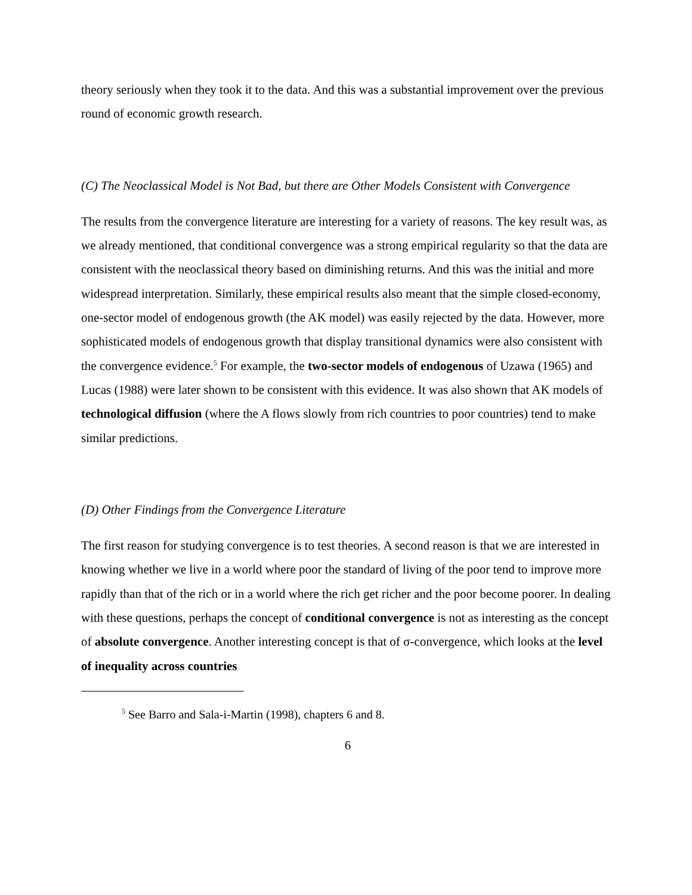theory seriously when they took it to the data. And this was a substantial improvement over the previous round of economic growth research.
(C) The Neoclassical Model is Not Bad, but there are Other Models Consistent with Convergence
The results from the convergence literature are interesting for a variety of reasons. The key result was, as we already mentioned, that conditional convergence was a strong empirical regularity so that the data are consistent with the neoclassical theory based on diminishing returns. And this was the initial and more widespread interpretation. Similarly, these empirical results also meant that the simple closed-economy, one-sector model of endogenous growth (the AK model) was easily rejected by the data. However, more sophisticated models of endogenous growth that display transitional dynamics were also consistent with the convergence evidence.<sup>5</sup> For example, the two-sector models of endogenous of Uzawa (1965) and Lucas (1988) were later shown to be consistent with this evidence. It was also shown that AK models of technological diffusion (where the A flows slowly from rich countries to poor countries) tend to make similar predictions.
(D) Other Findings from the Convergence Literature
The first reason for studying convergence is to test theories. A second reason is that we are interested in knowing whether we live in a world where poor the standard of living of the poor tend to improve more rapidly than that of the rich or in a world where the rich get richer and the poor become poorer. In dealing with these questions, perhaps the concept of conditional convergence is not as interesting as the concept of absolute convergence. Another interesting concept is that of σ-convergence, which looks at the level of inequality across countries
<sup>5</sup> See Barro and Sala-i-Martin (1998), chapters 6 and 8.
6